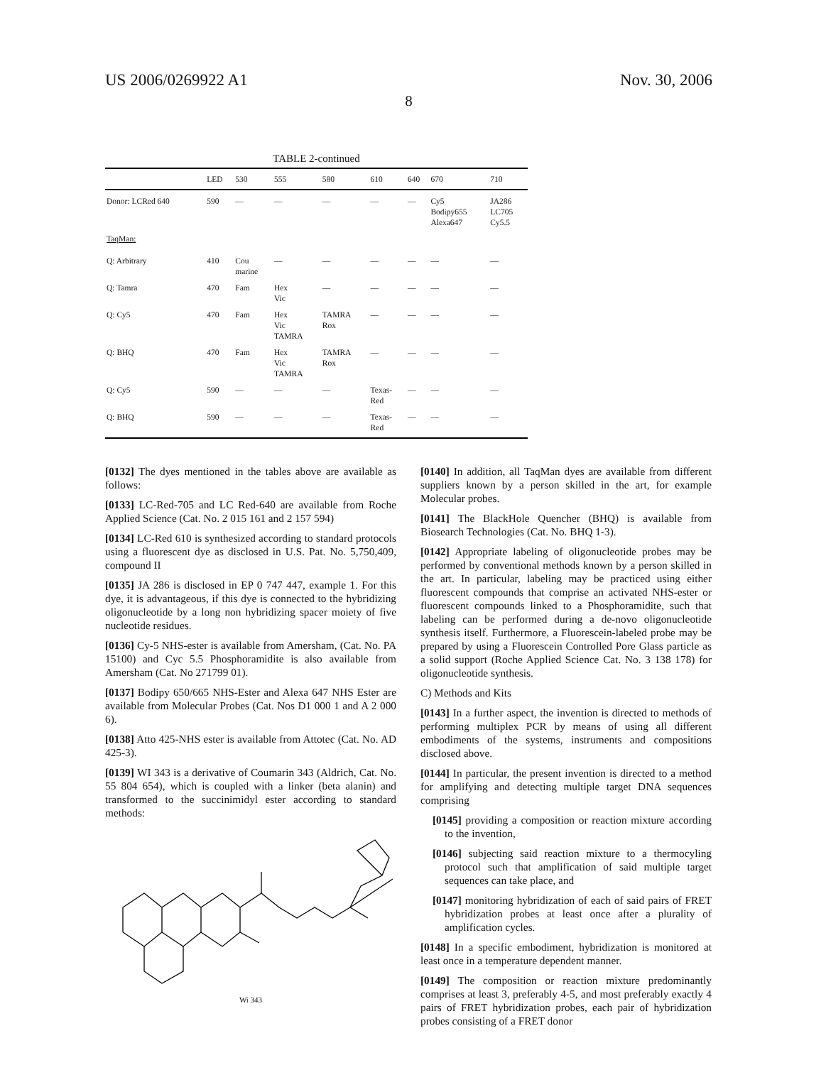US 2006/0269922 A1 Nov. 30, 2006
8
TABLE 2-continued
| | LED | 530 | 555 | 580 | 610 | 640 | 670 | 710 |
| --- | --- | --- | --- | --- | --- | --- | --- | --- |
| Donor: LCRed 640 | 590 | — | — | — | — | — | Cy5 Bodipy655 Alexa647 | JA286 LC705 Cy5.5 |
| TaqMan: | | | | | | | | |
| Q: Arbitrary | 410 | Cou marine | — | — | — | — | — | — |
| Q: Tamra | 470 | Fam | Hex Vic | — | — | — | — | — |
| Q: Cy5 | 470 | Fam | Hex Vic TAMRA | TAMRA Rox | — | — | — | — |
| Q: BHQ | 470 | Fam | Hex Vic TAMRA | TAMRA Rox | — | — | — | — |
| Q: Cy5 | 590 | — | — | — | Texas- Red | — | — | — |
| Q: BHQ | 590 | — | — | — | Texas- Red | — | — | — |
[0132] The dyes mentioned in the tables above are available as follows:
[0133] LC-Red-705 and LC Red-640 are available from Roche Applied Science (Cat. No. 2 015 161 and 2 157 594)
[0134] LC-Red 610 is synthesized according to standard protocols using a fluorescent dye as disclosed in U.S. Pat. No. 5,750,409, compound II
[0135] JA 286 is disclosed in EP 0 747 447, example 1. For this dye, it is advantageous, if this dye is connected to the hybridizing oligonucleotide by a long non hybridizing spacer moiety of five nucleotide residues.
[0136] Cy-5 NHS-ester is available from Amersham, (Cat. No. PA 15100) and Cyc 5.5 Phosphoramidite is also available from Amersham (Cat. No 271799 01).
[0137] Bodipy 650/665 NHS-Ester and Alexa 647 NHS Ester are available from Molecular Probes (Cat. Nos D1 000 1 and A 2 000 6).
[0138] Atto 425-NHS ester is available from Attotec (Cat. No. AD 425-3).
[0139] WI 343 is a derivative of Coumarin 343 (Aldrich, Cat. No. 55 804 654), which is coupled with a linker (beta alanin) and transformed to the succinimidyl ester according to standard methods:
Wi 343
[0140] In addition, all TaqMan dyes are available from different suppliers known by a person skilled in the art, for example Molecular probes.
[0141] The BlackHole Quencher (BHQ) is available from Biosearch Technologies (Cat. No. BHQ 1-3).
[0142] Appropriate labeling of oligonucleotide probes may be performed by conventional methods known by a person skilled in the art. In particular, labeling may be practiced using either fluorescent compounds that comprise an activated NHS-ester or fluorescent compounds linked to a Phosphoramidite, such that labeling can be performed during a de-novo oligonucleotide synthesis itself. Furthermore, a Fluorescein-labeled probe may be prepared by using a Fluorescein Controlled Pore Glass particle as a solid support (Roche Applied Science Cat. No. 3 138 178) for oligonucleotide synthesis.
C) Methods and Kits
[0143] In a further aspect, the invention is directed to methods of performing multiplex PCR by means of using all different embodiments of the systems, instruments and compositions disclosed above.
[0144] In particular, the present invention is directed to a method for amplifying and detecting multiple target DNA sequences comprising
[0145] providing a composition or reaction mixture according to the invention,
[0146] subjecting said reaction mixture to a thermocyling protocol such that amplification of said multiple target sequences can take place, and
[0147] monitoring hybridization of each of said pairs of FRET hybridization probes at least once after a plurality of amplification cycles.
[0148] In a specific embodiment, hybridization is monitored at least once in a temperature dependent manner.
[0149] The composition or reaction mixture predominantly comprises at least 3, preferably 4-5, and most preferably exactly 4 pairs of FRET hybridization probes, each pair of hybridization probes consisting of a FRET donor